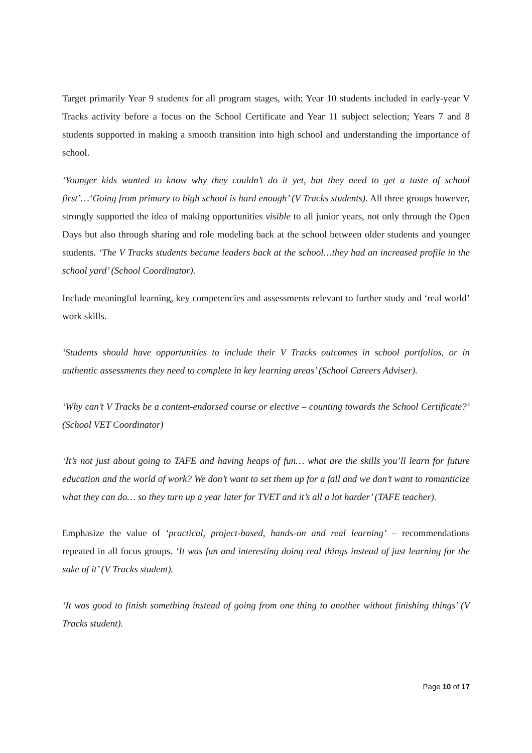Target primarily Year 9 students for all program stages, with: Year 10 students included in early-year V Tracks activity before a focus on the School Certificate and Year 11 subject selection; Years 7 and 8 students supported in making a smooth transition into high school and understanding the importance of school.
‘Younger kids wanted to know why they couldn’t do it yet, but they need to get a taste of school first’…‘Going from primary to high school is hard enough’ (V Tracks students). All three groups however, strongly supported the idea of making opportunities visible to all junior years, not only through the Open Days but also through sharing and role modeling back at the school between older students and younger students. ‘The V Tracks students became leaders back at the school…they had an increased profile in the school yard’ (School Coordinator).
Include meaningful learning, key competencies and assessments relevant to further study and ‘real world’ work skills.
‘Students should have opportunities to include their V Tracks outcomes in school portfolios, or in authentic assessments they need to complete in key learning areas’ (School Careers Adviser).
‘Why can’t V Tracks be a content-endorsed course or elective – counting towards the School Certificate?’ (School VET Coordinator)
‘It’s not just about going to TAFE and having heaps of fun… what are the skills you’ll learn for future education and the world of work? We don’t want to set them up for a fall and we don’t want to romanticize what they can do… so they turn up a year later for TVET and it’s all a lot harder’ (TAFE teacher).
Emphasize the value of ‘practical, project-based, hands-on and real learning’ – recommendations repeated in all focus groups. ‘It was fun and interesting doing real things instead of just learning for the sake of it’ (V Tracks student).
‘It was good to finish something instead of going from one thing to another without finishing things’ (V Tracks student).
Page 10 of 17